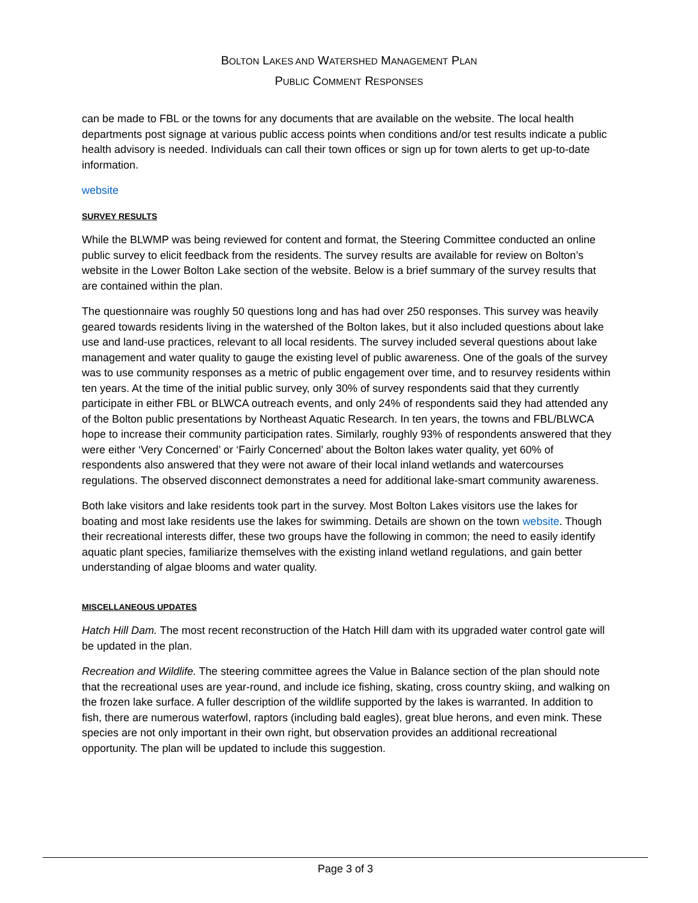BOLTON LAKES AND WATERSHED MANAGEMENT PLAN
PUBLIC COMMENT RESPONSES
can be made to FBL or the towns for any documents that are available on the website. The local health departments post signage at various public access points when conditions and/or test results indicate a public health advisory is needed. Individuals can call their town offices or sign up for town alerts to get up-to-date information.
website
SURVEY RESULTS
While the BLWMP was being reviewed for content and format, the Steering Committee conducted an online public survey to elicit feedback from the residents. The survey results are available for review on Bolton’s website in the Lower Bolton Lake section of the website. Below is a brief summary of the survey results that are contained within the plan.
The questionnaire was roughly 50 questions long and has had over 250 responses. This survey was heavily geared towards residents living in the watershed of the Bolton lakes, but it also included questions about lake use and land-use practices, relevant to all local residents. The survey included several questions about lake management and water quality to gauge the existing level of public awareness. One of the goals of the survey was to use community responses as a metric of public engagement over time, and to resurvey residents within ten years. At the time of the initial public survey, only 30% of survey respondents said that they currently participate in either FBL or BLWCA outreach events, and only 24% of respondents said they had attended any of the Bolton public presentations by Northeast Aquatic Research. In ten years, the towns and FBL/BLWCA hope to increase their community participation rates. Similarly, roughly 93% of respondents answered that they were either ‘Very Concerned’ or ‘Fairly Concerned’ about the Bolton lakes water quality, yet 60% of respondents also answered that they were not aware of their local inland wetlands and watercourses regulations. The observed disconnect demonstrates a need for additional lake-smart community awareness.
Both lake visitors and lake residents took part in the survey. Most Bolton Lakes visitors use the lakes for boating and most lake residents use the lakes for swimming. Details are shown on the town website. Though their recreational interests differ, these two groups have the following in common; the need to easily identify aquatic plant species, familiarize themselves with the existing inland wetland regulations, and gain better understanding of algae blooms and water quality.
MISCELLANEOUS UPDATES
Hatch Hill Dam. The most recent reconstruction of the Hatch Hill dam with its upgraded water control gate will be updated in the plan.
Recreation and Wildlife. The steering committee agrees the Value in Balance section of the plan should note that the recreational uses are year-round, and include ice fishing, skating, cross country skiing, and walking on the frozen lake surface. A fuller description of the wildlife supported by the lakes is warranted. In addition to fish, there are numerous waterfowl, raptors (including bald eagles), great blue herons, and even mink. These species are not only important in their own right, but observation provides an additional recreational opportunity. The plan will be updated to include this suggestion.
Page 3 of 3